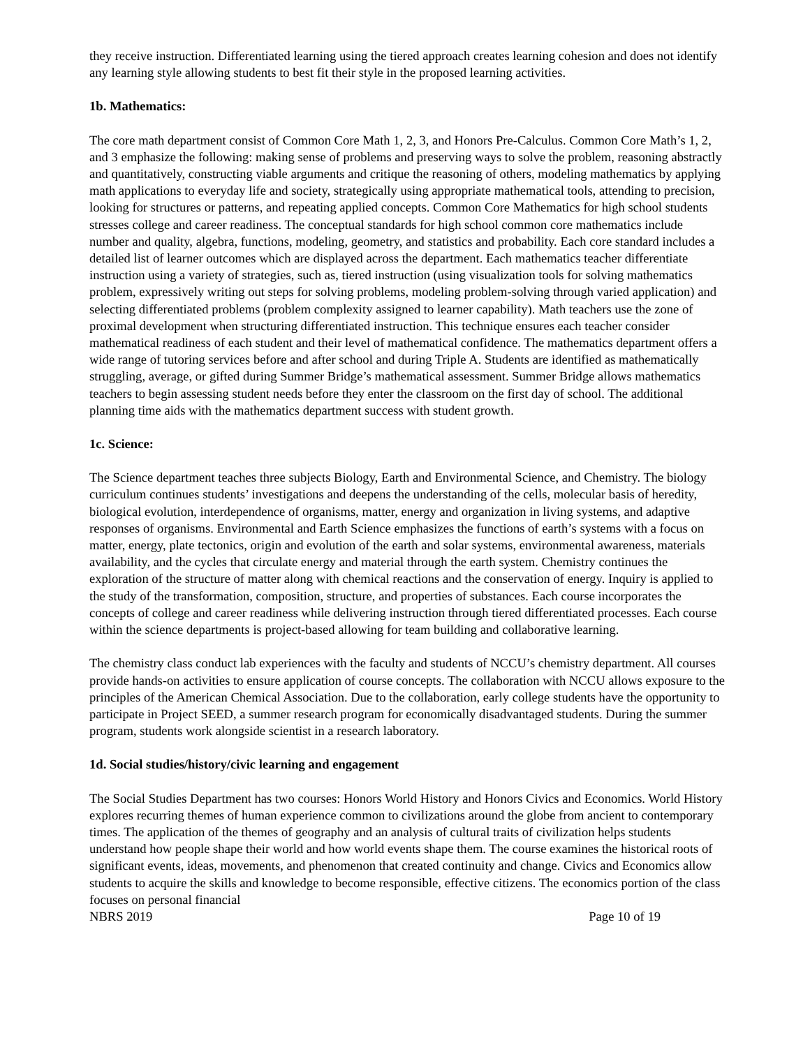they receive instruction. Differentiated learning using the tiered approach creates learning cohesion and does not identify any learning style allowing students to best fit their style in the proposed learning activities.
1b. Mathematics:
The core math department consist of Common Core Math 1, 2, 3, and Honors Pre-Calculus. Common Core Math’s 1, 2, and 3 emphasize the following: making sense of problems and preserving ways to solve the problem, reasoning abstractly and quantitatively, constructing viable arguments and critique the reasoning of others, modeling mathematics by applying math applications to everyday life and society, strategically using appropriate mathematical tools, attending to precision, looking for structures or patterns, and repeating applied concepts. Common Core Mathematics for high school students stresses college and career readiness. The conceptual standards for high school common core mathematics include number and quality, algebra, functions, modeling, geometry, and statistics and probability. Each core standard includes a detailed list of learner outcomes which are displayed across the department. Each mathematics teacher differentiate instruction using a variety of strategies, such as, tiered instruction (using visualization tools for solving mathematics problem, expressively writing out steps for solving problems, modeling problem-solving through varied application) and selecting differentiated problems (problem complexity assigned to learner capability). Math teachers use the zone of proximal development when structuring differentiated instruction. This technique ensures each teacher consider mathematical readiness of each student and their level of mathematical confidence. The mathematics department offers a wide range of tutoring services before and after school and during Triple A. Students are identified as mathematically struggling, average, or gifted during Summer Bridge’s mathematical assessment. Summer Bridge allows mathematics teachers to begin assessing student needs before they enter the classroom on the first day of school. The additional planning time aids with the mathematics department success with student growth.
1c. Science:
The Science department teaches three subjects Biology, Earth and Environmental Science, and Chemistry. The biology curriculum continues students’ investigations and deepens the understanding of the cells, molecular basis of heredity, biological evolution, interdependence of organisms, matter, energy and organization in living systems, and adaptive responses of organisms. Environmental and Earth Science emphasizes the functions of earth’s systems with a focus on matter, energy, plate tectonics, origin and evolution of the earth and solar systems, environmental awareness, materials availability, and the cycles that circulate energy and material through the earth system. Chemistry continues the exploration of the structure of matter along with chemical reactions and the conservation of energy. Inquiry is applied to the study of the transformation, composition, structure, and properties of substances. Each course incorporates the concepts of college and career readiness while delivering instruction through tiered differentiated processes. Each course within the science departments is project-based allowing for team building and collaborative learning.
The chemistry class conduct lab experiences with the faculty and students of NCCU’s chemistry department. All courses provide hands-on activities to ensure application of course concepts. The collaboration with NCCU allows exposure to the principles of the American Chemical Association. Due to the collaboration, early college students have the opportunity to participate in Project SEED, a summer research program for economically disadvantaged students. During the summer program, students work alongside scientist in a research laboratory.
1d. Social studies/history/civic learning and engagement
The Social Studies Department has two courses: Honors World History and Honors Civics and Economics. World History explores recurring themes of human experience common to civilizations around the globe from ancient to contemporary times. The application of the themes of geography and an analysis of cultural traits of civilization helps students understand how people shape their world and how world events shape them. The course examines the historical roots of significant events, ideas, movements, and phenomenon that created continuity and change. Civics and Economics allow students to acquire the skills and knowledge to become responsible, effective citizens. The economics portion of the class focuses on personal financial
NBRS 2019 Page 10 of 19